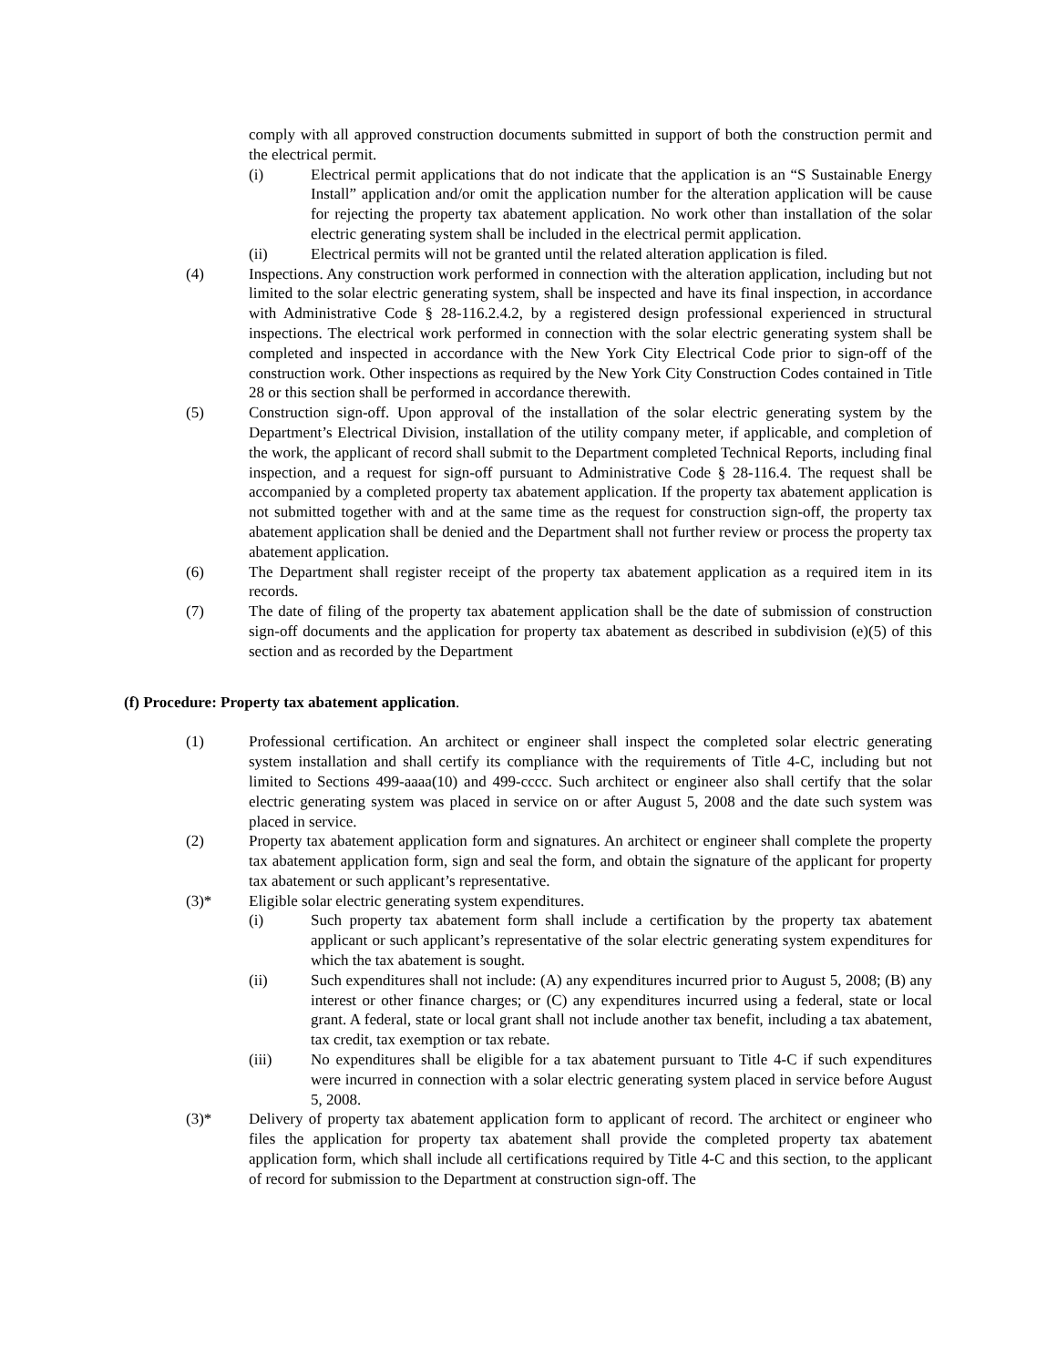comply with all approved construction documents submitted in support of both the construction permit and the electrical permit.
(i) Electrical permit applications that do not indicate that the application is an “S Sustainable Energy Install” application and/or omit the application number for the alteration application will be cause for rejecting the property tax abatement application. No work other than installation of the solar electric generating system shall be included in the electrical permit application.
(ii) Electrical permits will not be granted until the related alteration application is filed.
(4) Inspections. Any construction work performed in connection with the alteration application, including but not limited to the solar electric generating system, shall be inspected and have its final inspection, in accordance with Administrative Code § 28-116.2.4.2, by a registered design professional experienced in structural inspections. The electrical work performed in connection with the solar electric generating system shall be completed and inspected in accordance with the New York City Electrical Code prior to sign-off of the construction work. Other inspections as required by the New York City Construction Codes contained in Title 28 or this section shall be performed in accordance therewith.
(5) Construction sign-off. Upon approval of the installation of the solar electric generating system by the Department’s Electrical Division, installation of the utility company meter, if applicable, and completion of the work, the applicant of record shall submit to the Department completed Technical Reports, including final inspection, and a request for sign-off pursuant to Administrative Code § 28-116.4. The request shall be accompanied by a completed property tax abatement application. If the property tax abatement application is not submitted together with and at the same time as the request for construction sign-off, the property tax abatement application shall be denied and the Department shall not further review or process the property tax abatement application.
(6) The Department shall register receipt of the property tax abatement application as a required item in its records.
(7) The date of filing of the property tax abatement application shall be the date of submission of construction sign-off documents and the application for property tax abatement as described in subdivision (e)(5) of this section and as recorded by the Department
(f) Procedure: Property tax abatement application.
(1) Professional certification. An architect or engineer shall inspect the completed solar electric generating system installation and shall certify its compliance with the requirements of Title 4-C, including but not limited to Sections 499-aaaa(10) and 499-cccc. Such architect or engineer also shall certify that the solar electric generating system was placed in service on or after August 5, 2008 and the date such system was placed in service.
(2) Property tax abatement application form and signatures. An architect or engineer shall complete the property tax abatement application form, sign and seal the form, and obtain the signature of the applicant for property tax abatement or such applicant’s representative.
(3)* Eligible solar electric generating system expenditures.
(i) Such property tax abatement form shall include a certification by the property tax abatement applicant or such applicant’s representative of the solar electric generating system expenditures for which the tax abatement is sought.
(ii) Such expenditures shall not include: (A) any expenditures incurred prior to August 5, 2008; (B) any interest or other finance charges; or (C) any expenditures incurred using a federal, state or local grant. A federal, state or local grant shall not include another tax benefit, including a tax abatement, tax credit, tax exemption or tax rebate.
(iii) No expenditures shall be eligible for a tax abatement pursuant to Title 4-C if such expenditures were incurred in connection with a solar electric generating system placed in service before August 5, 2008.
(3)* Delivery of property tax abatement application form to applicant of record. The architect or engineer who files the application for property tax abatement shall provide the completed property tax abatement application form, which shall include all certifications required by Title 4-C and this section, to the applicant of record for submission to the Department at construction sign-off. The